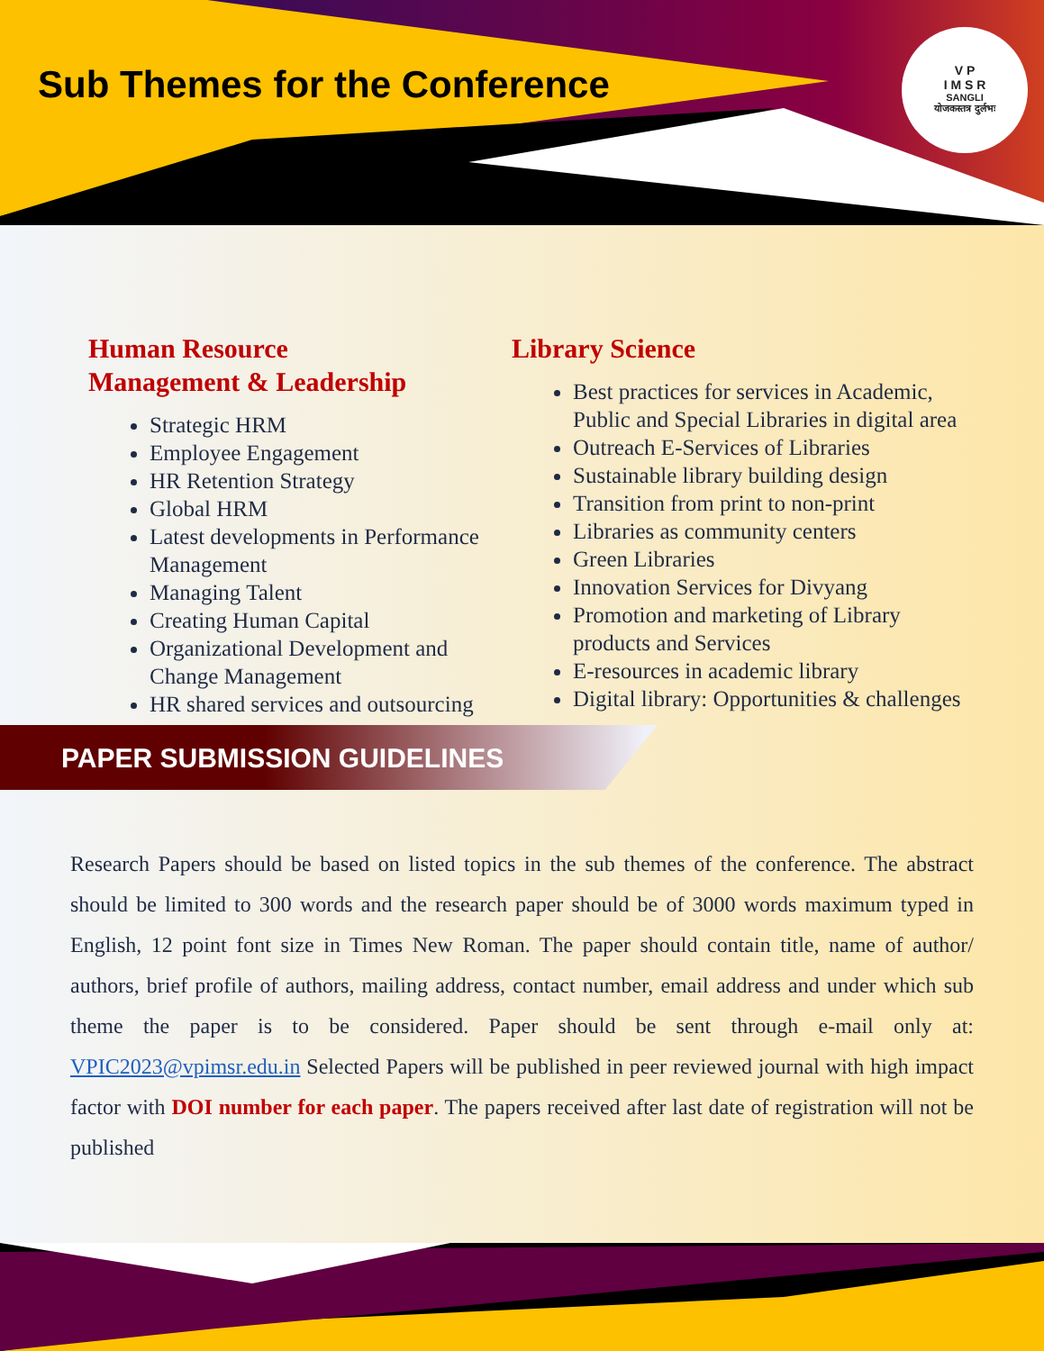Sub Themes for the Conference
V P
I M S R
SANGLI
योजकस्तत्र दुर्लभः
Human Resource
Management & Leadership
Strategic HRM
Employee Engagement
HR Retention Strategy
Global HRM
Latest developments in Performance Management
Managing Talent
Creating Human Capital
Organizational Development and Change Management
HR shared services and outsourcing
Library Science
Best practices for services in Academic, Public and Special Libraries in digital area
Outreach E-Services of Libraries
Sustainable library building design
Transition from print to non-print
Libraries as community centers
Green Libraries
Innovation Services for Divyang
Promotion and marketing of Library products and Services
E-resources in academic library
Digital library: Opportunities & challenges
PAPER SUBMISSION GUIDELINES
Research Papers should be based on listed topics in the sub themes of the conference. The abstract should be limited to 300 words and the research paper should be of 3000 words maximum typed in English, 12 point font size in Times New Roman. The paper should contain title, name of author/ authors, brief profile of authors, mailing address, contact number, email address and under which sub theme the paper is to be considered. Paper should be sent through e-mail only at: VPIC2023@vpimsr.edu.in Selected Papers will be published in peer reviewed journal with high impact factor with DOI number for each paper. The papers received after last date of registration will not be published